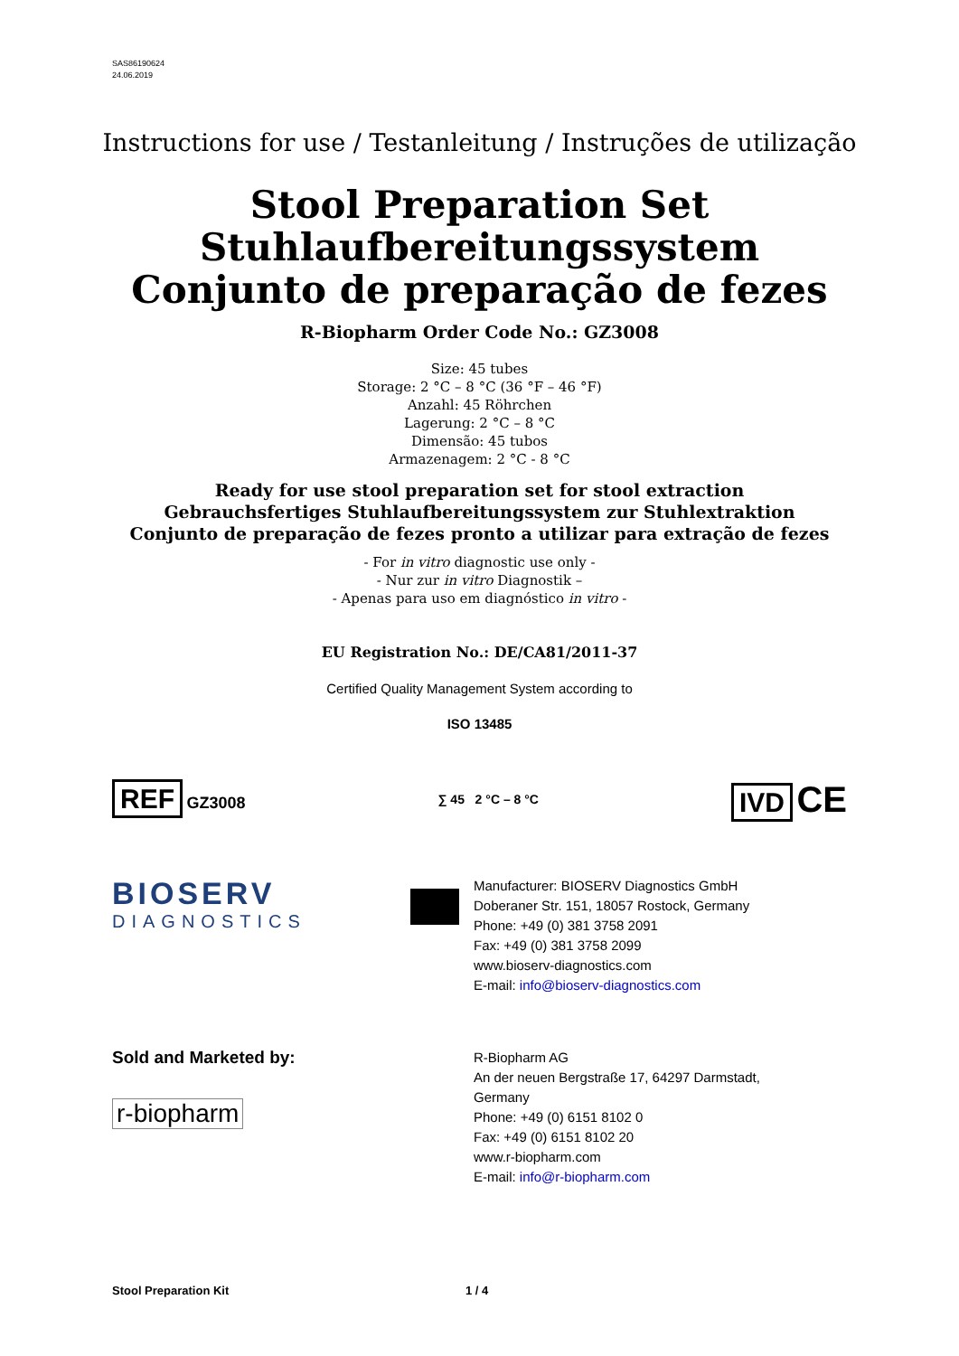SAS86190624
24.06.2019
Instructions for use / Testanleitung / Instruções de utilização
Stool Preparation Set
Stuhlaufbereitungssystem
Conjunto de preparação de fezes
R-Biopharm Order Code No.: GZ3008
Size: 45 tubes
Storage: 2 °C – 8 °C (36 °F – 46 °F)
Anzahl: 45 Röhrchen
Lagerung: 2 °C – 8 °C
Dimensão: 45 tubos
Armazenagem: 2 °C - 8 °C
Ready for use stool preparation set for stool extraction
Gebrauchsfertiges Stuhlaufbereitungssystem zur Stuhlextraktion
Conjunto de preparação de fezes pronto a utilizar para extração de fezes
- For in vitro diagnostic use only -
- Nur zur in vitro Diagnostik –
- Apenas para uso em diagnóstico in vitro -
EU Registration No.: DE/CA81/2011-37
Certified Quality Management System according to
ISO 13485
REF GZ3008
∑ 45 2 °C – 8 °C
IVD CE
BIOSERV
DIAGNOSTICS
Manufacturer: BIOSERV Diagnostics GmbH
Doberaner Str. 151, 18057 Rostock, Germany
Phone: +49 (0) 381 3758 2091
Fax: +49 (0) 381 3758 2099
www.bioserv-diagnostics.com
E-mail: info@bioserv-diagnostics.com
Sold and Marketed by:
r-biopharm
R-Biopharm AG
An der neuen Bergstraße 17, 64297 Darmstadt,
Germany
Phone: +49 (0) 6151 8102 0
Fax: +49 (0) 6151 8102 20
www.r-biopharm.com
E-mail: info@r-biopharm.com
Stool Preparation Kit 1 / 4